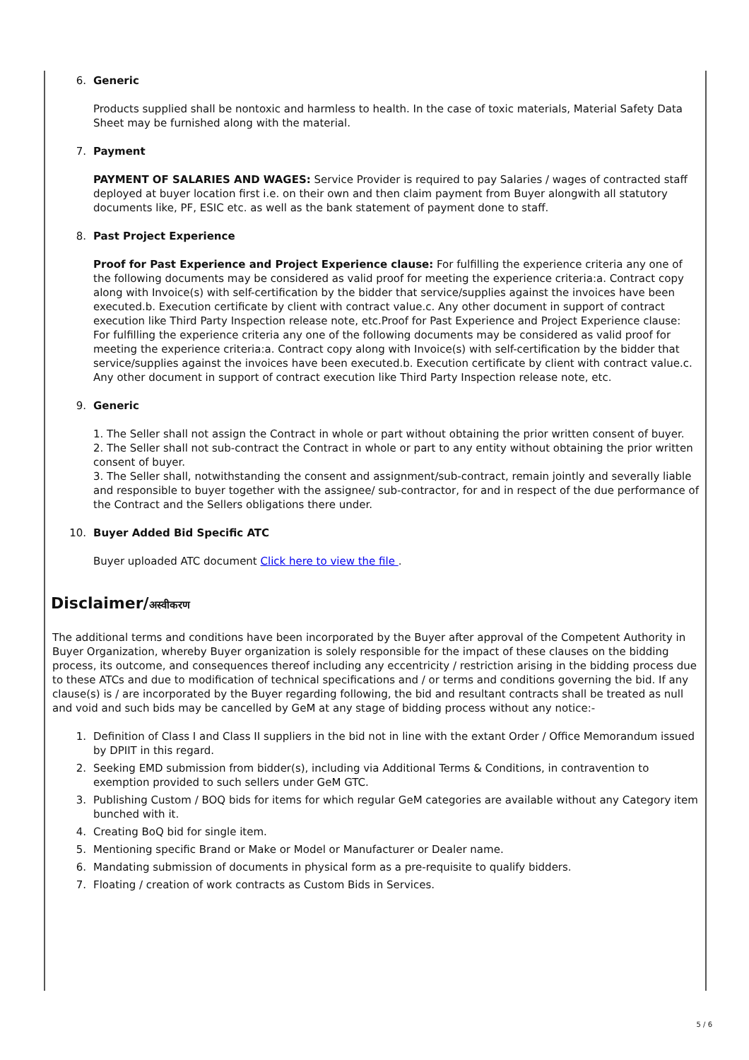6. Generic
Products supplied shall be nontoxic and harmless to health. In the case of toxic materials, Material Safety Data Sheet may be furnished along with the material.
7. Payment
PAYMENT OF SALARIES AND WAGES: Service Provider is required to pay Salaries / wages of contracted staff deployed at buyer location first i.e. on their own and then claim payment from Buyer alongwith all statutory documents like, PF, ESIC etc. as well as the bank statement of payment done to staff.
8. Past Project Experience
Proof for Past Experience and Project Experience clause: For fulfilling the experience criteria any one of the following documents may be considered as valid proof for meeting the experience criteria:a. Contract copy along with Invoice(s) with self-certification by the bidder that service/supplies against the invoices have been executed.b. Execution certificate by client with contract value.c. Any other document in support of contract execution like Third Party Inspection release note, etc.Proof for Past Experience and Project Experience clause: For fulfilling the experience criteria any one of the following documents may be considered as valid proof for meeting the experience criteria:a. Contract copy along with Invoice(s) with self-certification by the bidder that service/supplies against the invoices have been executed.b. Execution certificate by client with contract value.c. Any other document in support of contract execution like Third Party Inspection release note, etc.
9. Generic
1. The Seller shall not assign the Contract in whole or part without obtaining the prior written consent of buyer.
2. The Seller shall not sub-contract the Contract in whole or part to any entity without obtaining the prior written consent of buyer.
3. The Seller shall, notwithstanding the consent and assignment/sub-contract, remain jointly and severally liable and responsible to buyer together with the assignee/ sub-contractor, for and in respect of the due performance of the Contract and the Sellers obligations there under.
10. Buyer Added Bid Specific ATC
Buyer uploaded ATC document Click here to view the file .
Disclaimer/अस्वीकरण
The additional terms and conditions have been incorporated by the Buyer after approval of the Competent Authority in Buyer Organization, whereby Buyer organization is solely responsible for the impact of these clauses on the bidding process, its outcome, and consequences thereof including any eccentricity / restriction arising in the bidding process due to these ATCs and due to modification of technical specifications and / or terms and conditions governing the bid. If any clause(s) is / are incorporated by the Buyer regarding following, the bid and resultant contracts shall be treated as null and void and such bids may be cancelled by GeM at any stage of bidding process without any notice:-
1. Definition of Class I and Class II suppliers in the bid not in line with the extant Order / Office Memorandum issued by DPIIT in this regard.
2. Seeking EMD submission from bidder(s), including via Additional Terms & Conditions, in contravention to exemption provided to such sellers under GeM GTC.
3. Publishing Custom / BOQ bids for items for which regular GeM categories are available without any Category item bunched with it.
4. Creating BoQ bid for single item.
5. Mentioning specific Brand or Make or Model or Manufacturer or Dealer name.
6. Mandating submission of documents in physical form as a pre-requisite to qualify bidders.
7. Floating / creation of work contracts as Custom Bids in Services.
5 / 6